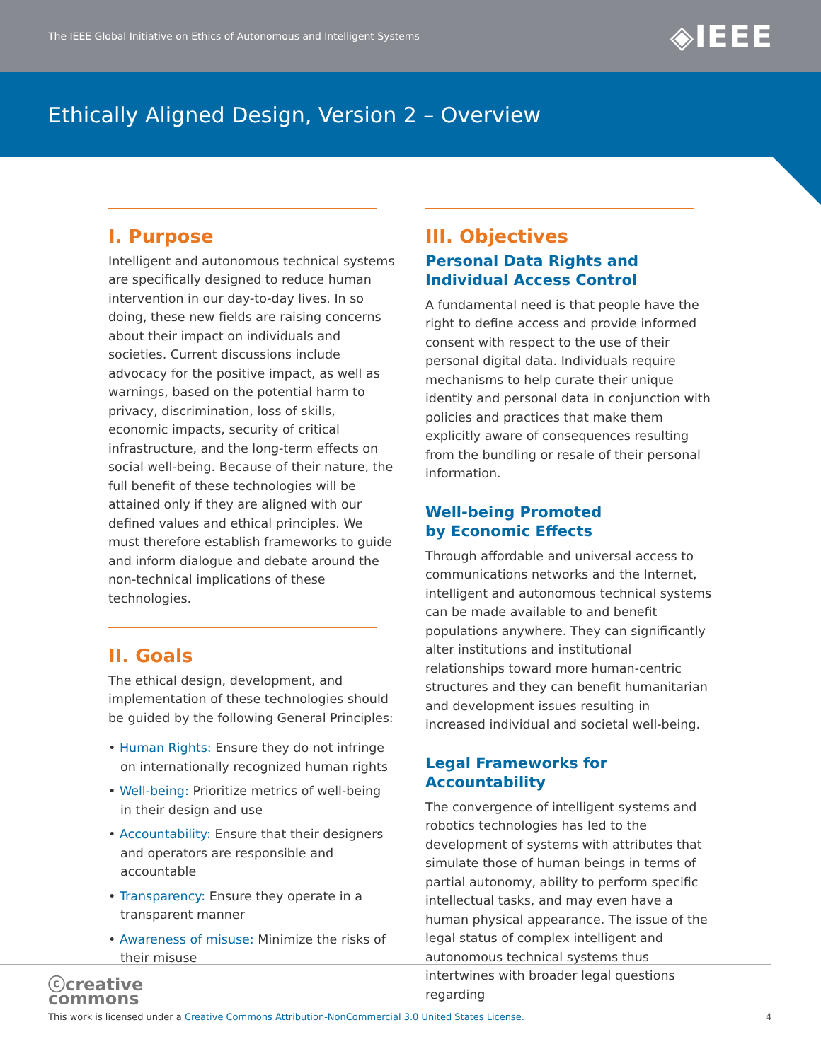The IEEE Global Initiative on Ethics of Autonomous and Intelligent Systems ◈IEEE
Ethically Aligned Design, Version 2 – Overview
I. Purpose
Intelligent and autonomous technical systems are specifically designed to reduce human intervention in our day-to-day lives. In so doing, these new fields are raising concerns about their impact on individuals and societies. Current discussions include advocacy for the positive impact, as well as warnings, based on the potential harm to privacy, discrimination, loss of skills, economic impacts, security of critical infrastructure, and the long-term effects on social well-being. Because of their nature, the full benefit of these technologies will be attained only if they are aligned with our defined values and ethical principles. We must therefore establish frameworks to guide and inform dialogue and debate around the non-technical implications of these technologies.
II. Goals
The ethical design, development, and implementation of these technologies should be guided by the following General Principles:
• Human Rights: Ensure they do not infringe on internationally recognized human rights
• Well-being: Prioritize metrics of well-being in their design and use
• Accountability: Ensure that their designers and operators are responsible and accountable
• Transparency: Ensure they operate in a transparent manner
• Awareness of misuse: Minimize the risks of their misuse
III. Objectives
Personal Data Rights and Individual Access Control
A fundamental need is that people have the right to define access and provide informed consent with respect to the use of their personal digital data. Individuals require mechanisms to help curate their unique identity and personal data in conjunction with policies and practices that make them explicitly aware of consequences resulting from the bundling or resale of their personal information.
Well-being Promoted
by Economic Effects
Through affordable and universal access to communications networks and the Internet, intelligent and autonomous technical systems can be made available to and benefit populations anywhere. They can significantly alter institutions and institutional relationships toward more human-centric structures and they can benefit humanitarian and development issues resulting in increased individual and societal well-being.
Legal Frameworks for Accountability
The convergence of intelligent systems and robotics technologies has led to the development of systems with attributes that simulate those of human beings in terms of partial autonomy, ability to perform specific intellectual tasks, and may even have a human physical appearance. The issue of the legal status of complex intelligent and autonomous technical systems thus intertwines with broader legal questions regarding
ⓒcreative
commons
This work is licensed under a Creative Commons Attribution-NonCommercial 3.0 United States License.
4